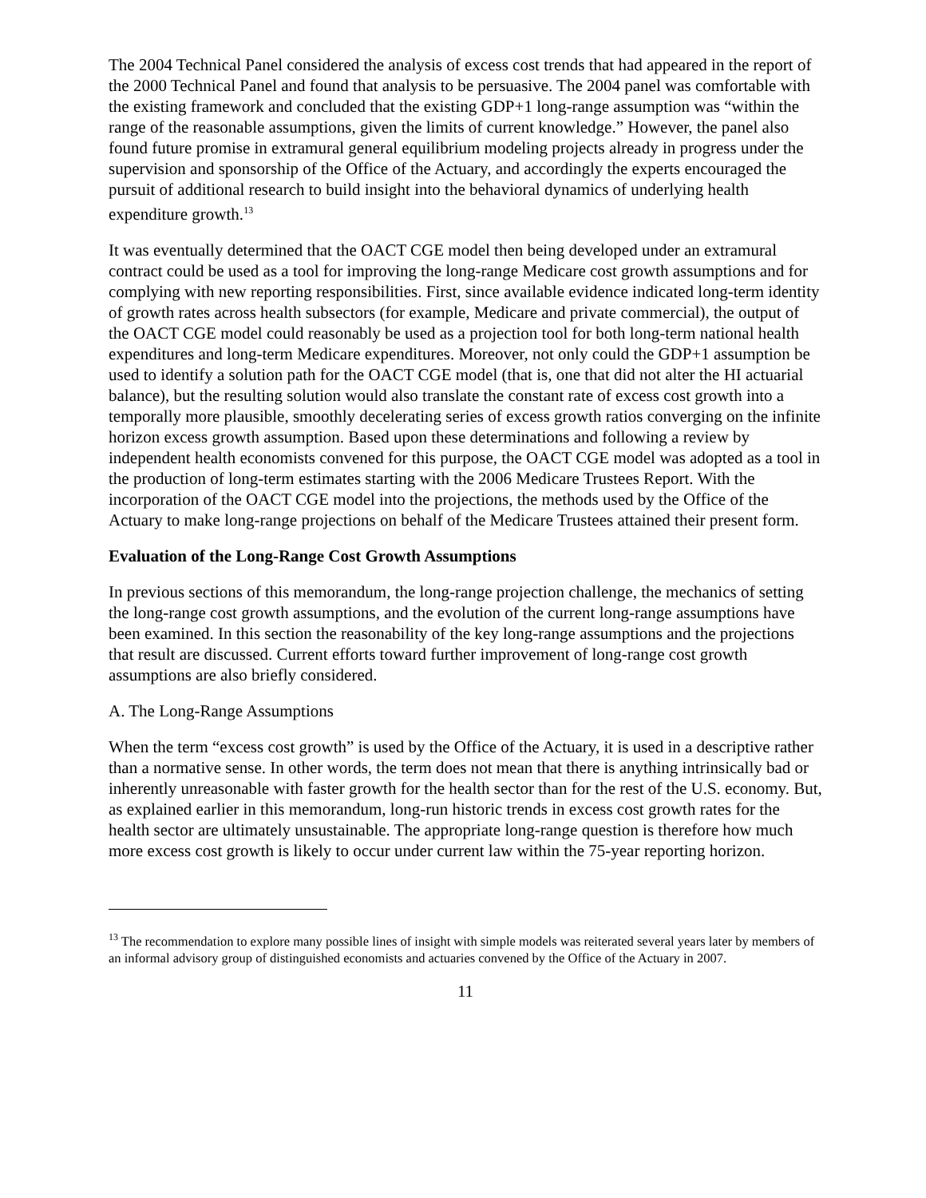The 2004 Technical Panel considered the analysis of excess cost trends that had appeared in the report of the 2000 Technical Panel and found that analysis to be persuasive. The 2004 panel was comfortable with the existing framework and concluded that the existing GDP+1 long-range assumption was “within the range of the reasonable assumptions, given the limits of current knowledge.” However, the panel also found future promise in extramural general equilibrium modeling projects already in progress under the supervision and sponsorship of the Office of the Actuary, and accordingly the experts encouraged the pursuit of additional research to build insight into the behavioral dynamics of underlying health expenditure growth.<sup>13</sup>
It was eventually determined that the OACT CGE model then being developed under an extramural contract could be used as a tool for improving the long-range Medicare cost growth assumptions and for complying with new reporting responsibilities. First, since available evidence indicated long-term identity of growth rates across health subsectors (for example, Medicare and private commercial), the output of the OACT CGE model could reasonably be used as a projection tool for both long-term national health expenditures and long-term Medicare expenditures. Moreover, not only could the GDP+1 assumption be used to identify a solution path for the OACT CGE model (that is, one that did not alter the HI actuarial balance), but the resulting solution would also translate the constant rate of excess cost growth into a temporally more plausible, smoothly decelerating series of excess growth ratios converging on the infinite horizon excess growth assumption. Based upon these determinations and following a review by independent health economists convened for this purpose, the OACT CGE model was adopted as a tool in the production of long-term estimates starting with the 2006 Medicare Trustees Report. With the incorporation of the OACT CGE model into the projections, the methods used by the Office of the Actuary to make long-range projections on behalf of the Medicare Trustees attained their present form.
Evaluation of the Long-Range Cost Growth Assumptions
In previous sections of this memorandum, the long-range projection challenge, the mechanics of setting the long-range cost growth assumptions, and the evolution of the current long-range assumptions have been examined. In this section the reasonability of the key long-range assumptions and the projections that result are discussed. Current efforts toward further improvement of long-range cost growth assumptions are also briefly considered.
A. The Long-Range Assumptions
When the term “excess cost growth” is used by the Office of the Actuary, it is used in a descriptive rather than a normative sense. In other words, the term does not mean that there is anything intrinsically bad or inherently unreasonable with faster growth for the health sector than for the rest of the U.S. economy. But, as explained earlier in this memorandum, long-run historic trends in excess cost growth rates for the health sector are ultimately unsustainable. The appropriate long-range question is therefore how much more excess cost growth is likely to occur under current law within the 75-year reporting horizon.
<sup>13</sup> The recommendation to explore many possible lines of insight with simple models was reiterated several years later by members of an informal advisory group of distinguished economists and actuaries convened by the Office of the Actuary in 2007.
11